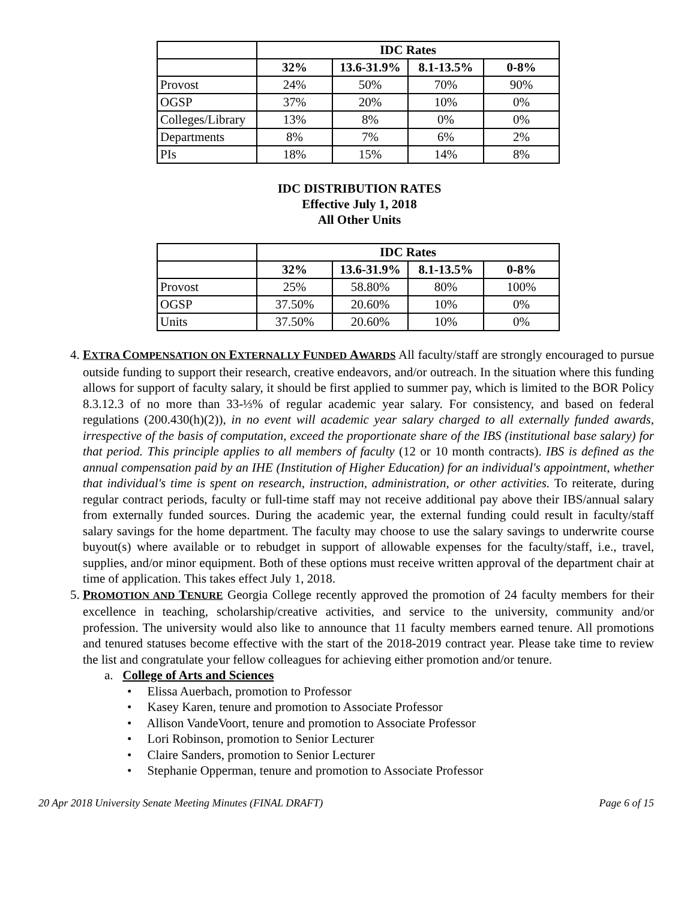| | IDC Rates | | | |
| --- | --- | --- | --- | --- |
| | 32% | 13.6-31.9% | 8.1-13.5% | 0-8% |
| Provost | 24% | 50% | 70% | 90% |
| OGSP | 37% | 20% | 10% | 0% |
| Colleges/Library | 13% | 8% | 0% | 0% |
| Departments | 8% | 7% | 6% | 2% |
| PIs | 18% | 15% | 14% | 8% |
IDC DISTRIBUTION RATES
Effective July 1, 2018
All Other Units
| | IDC Rates | | | |
| --- | --- | --- | --- | --- |
| | 32% | 13.6-31.9% | 8.1-13.5% | 0-8% |
| Provost | 25% | 58.80% | 80% | 100% |
| OGSP | 37.50% | 20.60% | 10% | 0% |
| Units | 37.50% | 20.60% | 10% | 0% |
4. EXTRA COMPENSATION ON EXTERNALLY FUNDED AWARDS All faculty/staff are strongly encouraged to pursue outside funding to support their research, creative endeavors, and/or outreach. In the situation where this funding allows for support of faculty salary, it should be first applied to summer pay, which is limited to the BOR Policy 8.3.12.3 of no more than 33-⅓% of regular academic year salary. For consistency, and based on federal regulations (200.430(h)(2)), in no event will academic year salary charged to all externally funded awards, irrespective of the basis of computation, exceed the proportionate share of the IBS (institutional base salary) for that period. This principle applies to all members of faculty (12 or 10 month contracts). IBS is defined as the annual compensation paid by an IHE (Institution of Higher Education) for an individual's appointment, whether that individual's time is spent on research, instruction, administration, or other activities. To reiterate, during regular contract periods, faculty or full-time staff may not receive additional pay above their IBS/annual salary from externally funded sources. During the academic year, the external funding could result in faculty/staff salary savings for the home department. The faculty may choose to use the salary savings to underwrite course buyout(s) where available or to rebudget in support of allowable expenses for the faculty/staff, i.e., travel, supplies, and/or minor equipment. Both of these options must receive written approval of the department chair at time of application. This takes effect July 1, 2018.
5. PROMOTION AND TENURE Georgia College recently approved the promotion of 24 faculty members for their excellence in teaching, scholarship/creative activities, and service to the university, community and/or profession. The university would also like to announce that 11 faculty members earned tenure. All promotions and tenured statuses become effective with the start of the 2018-2019 contract year. Please take time to review the list and congratulate your fellow colleagues for achieving either promotion and/or tenure.
a. College of Arts and Sciences
• Elissa Auerbach, promotion to Professor
• Kasey Karen, tenure and promotion to Associate Professor
• Allison VandeVoort, tenure and promotion to Associate Professor
• Lori Robinson, promotion to Senior Lecturer
• Claire Sanders, promotion to Senior Lecturer
• Stephanie Opperman, tenure and promotion to Associate Professor
20 Apr 2018 University Senate Meeting Minutes (FINAL DRAFT) Page 6 of 15